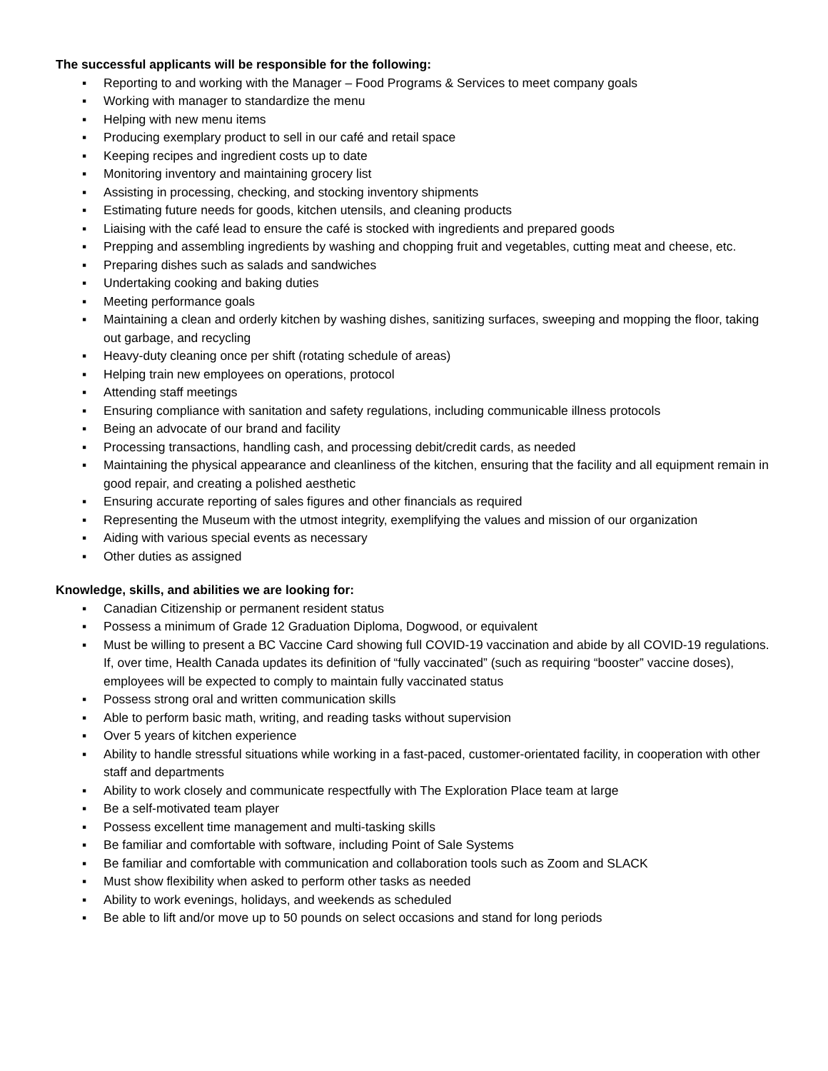The successful applicants will be responsible for the following:
▪ Reporting to and working with the Manager – Food Programs & Services to meet company goals
▪ Working with manager to standardize the menu
▪ Helping with new menu items
▪ Producing exemplary product to sell in our café and retail space
▪ Keeping recipes and ingredient costs up to date
▪ Monitoring inventory and maintaining grocery list
▪ Assisting in processing, checking, and stocking inventory shipments
▪ Estimating future needs for goods, kitchen utensils, and cleaning products
▪ Liaising with the café lead to ensure the café is stocked with ingredients and prepared goods
▪ Prepping and assembling ingredients by washing and chopping fruit and vegetables, cutting meat and cheese, etc.
▪ Preparing dishes such as salads and sandwiches
▪ Undertaking cooking and baking duties
▪ Meeting performance goals
▪ Maintaining a clean and orderly kitchen by washing dishes, sanitizing surfaces, sweeping and mopping the floor, taking out garbage, and recycling
▪ Heavy-duty cleaning once per shift (rotating schedule of areas)
▪ Helping train new employees on operations, protocol
▪ Attending staff meetings
▪ Ensuring compliance with sanitation and safety regulations, including communicable illness protocols
▪ Being an advocate of our brand and facility
▪ Processing transactions, handling cash, and processing debit/credit cards, as needed
▪ Maintaining the physical appearance and cleanliness of the kitchen, ensuring that the facility and all equipment remain in good repair, and creating a polished aesthetic
▪ Ensuring accurate reporting of sales figures and other financials as required
▪ Representing the Museum with the utmost integrity, exemplifying the values and mission of our organization
▪ Aiding with various special events as necessary
▪ Other duties as assigned
Knowledge, skills, and abilities we are looking for:
▪ Canadian Citizenship or permanent resident status
▪ Possess a minimum of Grade 12 Graduation Diploma, Dogwood, or equivalent
▪ Must be willing to present a BC Vaccine Card showing full COVID-19 vaccination and abide by all COVID-19 regulations. If, over time, Health Canada updates its definition of “fully vaccinated” (such as requiring “booster” vaccine doses), employees will be expected to comply to maintain fully vaccinated status
▪ Possess strong oral and written communication skills
▪ Able to perform basic math, writing, and reading tasks without supervision
▪ Over 5 years of kitchen experience
▪ Ability to handle stressful situations while working in a fast-paced, customer-orientated facility, in cooperation with other staff and departments
▪ Ability to work closely and communicate respectfully with The Exploration Place team at large
▪ Be a self-motivated team player
▪ Possess excellent time management and multi-tasking skills
▪ Be familiar and comfortable with software, including Point of Sale Systems
▪ Be familiar and comfortable with communication and collaboration tools such as Zoom and SLACK
▪ Must show flexibility when asked to perform other tasks as needed
▪ Ability to work evenings, holidays, and weekends as scheduled
▪ Be able to lift and/or move up to 50 pounds on select occasions and stand for long periods